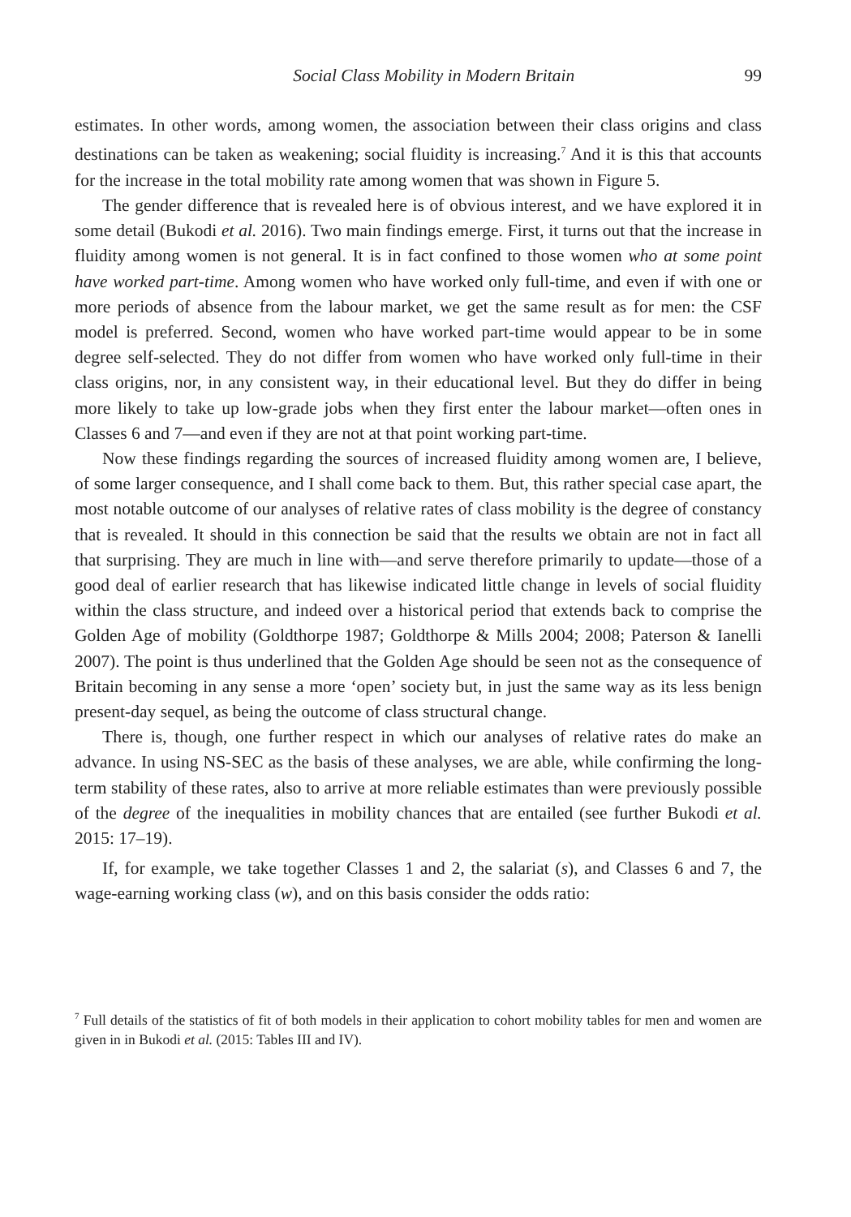Social Class Mobility in Modern Britain 99
estimates. In other words, among women, the association between their class origins and class destinations can be taken as weakening; social fluidity is increasing.<sup>7</sup> And it is this that accounts for the increase in the total mobility rate among women that was shown in Figure 5.
The gender difference that is revealed here is of obvious interest, and we have explored it in some detail (Bukodi et al. 2016). Two main findings emerge. First, it turns out that the increase in fluidity among women is not general. It is in fact confined to those women who at some point have worked part-time. Among women who have worked only full-time, and even if with one or more periods of absence from the labour market, we get the same result as for men: the CSF model is preferred. Second, women who have worked part-time would appear to be in some degree self-selected. They do not differ from women who have worked only full-time in their class origins, nor, in any consistent way, in their educational level. But they do differ in being more likely to take up low-grade jobs when they first enter the labour market—often ones in Classes 6 and 7—and even if they are not at that point working part-time.
Now these findings regarding the sources of increased fluidity among women are, I believe, of some larger consequence, and I shall come back to them. But, this rather special case apart, the most notable outcome of our analyses of relative rates of class mobility is the degree of constancy that is revealed. It should in this connection be said that the results we obtain are not in fact all that surprising. They are much in line with—and serve therefore primarily to update—those of a good deal of earlier research that has likewise indicated little change in levels of social fluidity within the class structure, and indeed over a historical period that extends back to comprise the Golden Age of mobility (Goldthorpe 1987; Goldthorpe & Mills 2004; 2008; Paterson & Ianelli 2007). The point is thus underlined that the Golden Age should be seen not as the consequence of Britain becoming in any sense a more ‘open’ society but, in just the same way as its less benign present-day sequel, as being the outcome of class structural change.
There is, though, one further respect in which our analyses of relative rates do make an advance. In using NS-SEC as the basis of these analyses, we are able, while confirming the long-term stability of these rates, also to arrive at more reliable estimates than were previously possible of the degree of the inequalities in mobility chances that are entailed (see further Bukodi et al. 2015: 17–19).
If, for example, we take together Classes 1 and 2, the salariat (s), and Classes 6 and 7, the wage-earning working class (w), and on this basis consider the odds ratio:
<sup>7</sup> Full details of the statistics of fit of both models in their application to cohort mobility tables for men and women are given in in Bukodi et al. (2015: Tables III and IV).